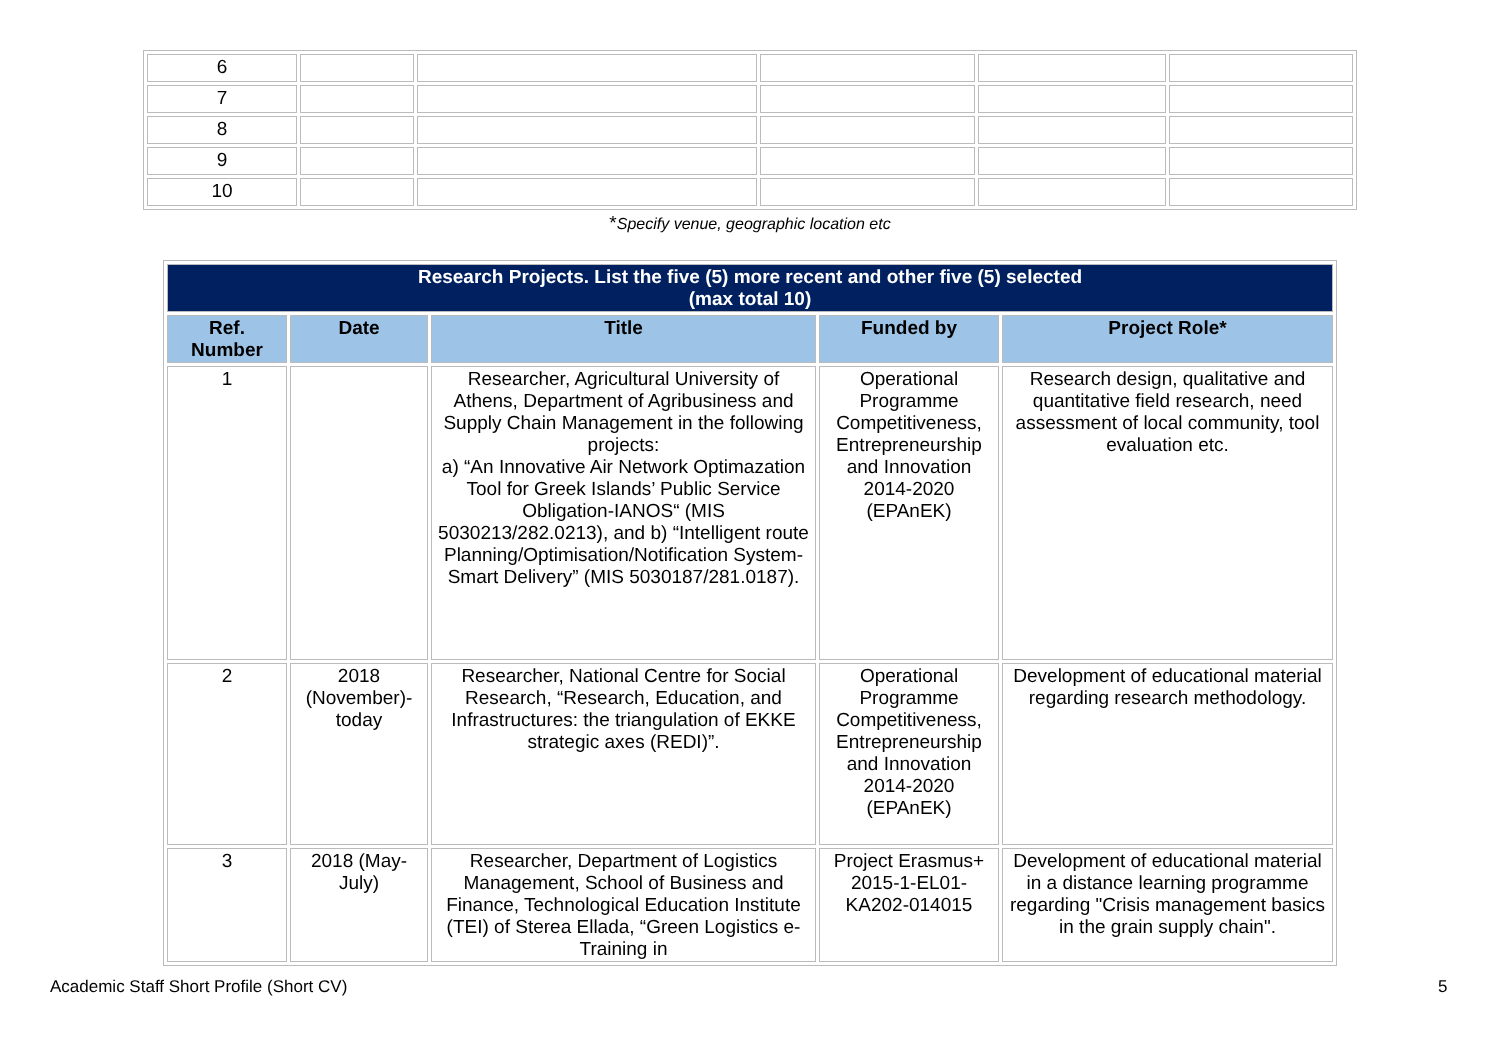| 6 | | | | | |
| 7 | | | | | |
| 8 | | | | | |
| 9 | | | | | |
| 10 | | | | | |
*Specify venue, geographic location etc
| Research Projects. List the five (5) more recent and other five (5) selected (max total 10) | | | | |
| --- | --- | --- | --- | --- |
| Ref. Number | Date | Title | Funded by | Project Role* |
| 1 | | Researcher, Agricultural University of Athens, Department of Agribusiness and Supply Chain Management in the following projects: a) “An Innovative Air Network Optimazation Tool for Greek Islands’ Public Service Obligation-IANOS“ (MIS 5030213/282.0213), and b) “Intelligent route Planning/Optimisation/Notification System-Smart Delivery” (MIS 5030187/281.0187). | Operational Programme Competitiveness, Entrepreneurship and Innovation 2014-2020 (EPAnEK) | Research design, qualitative and quantitative field research, need assessment of local community, tool evaluation etc. |
| 2 | 2018 (November)-today | Researcher, National Centre for Social Research, “Research, Education, and Infrastructures: the triangulation of EKKE strategic axes (REDI)”. | Operational Programme Competitiveness, Entrepreneurship and Innovation 2014-2020 (EPAnEK) | Development of educational material regarding research methodology. |
| 3 | 2018 (May-July) | Researcher, Department of Logistics Management, School of Business and Finance, Technological Education Institute (TEI) of Sterea Ellada, “Green Logistics e-Training in | Project Erasmus+ 2015-1-EL01-KA202-014015 | Development of educational material in a distance learning programme regarding "Crisis management basics in the grain supply chain". |
Academic Staff Short Profile (Short CV)
5